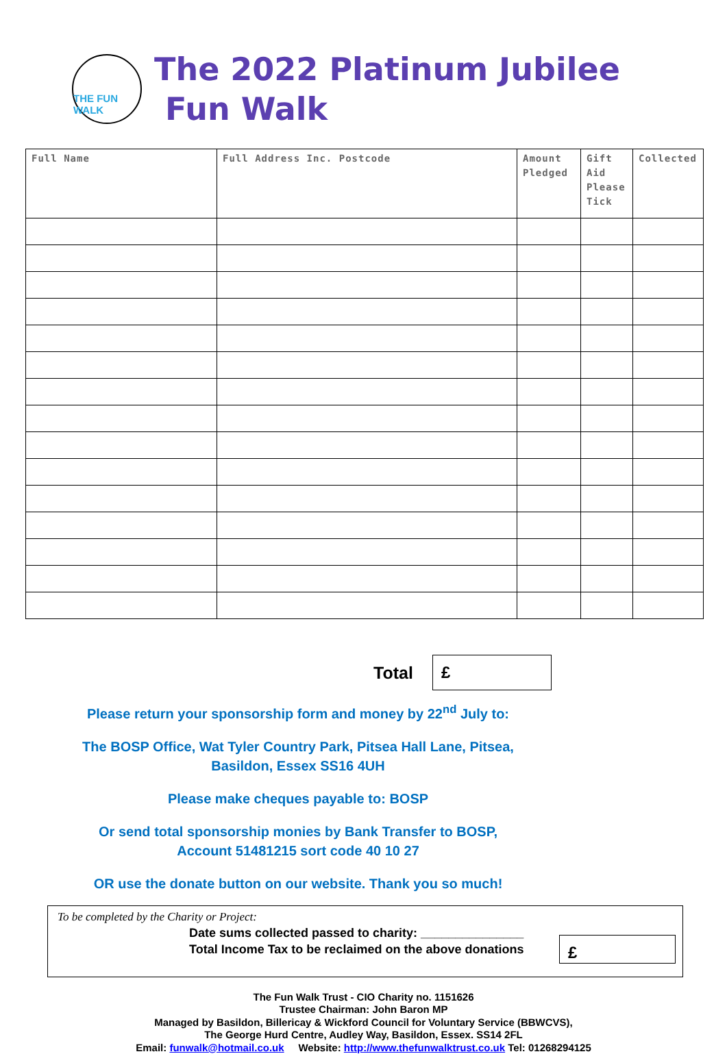THE FUN WALK
The 2022 Platinum Jubilee
Fun Walk
| Full Name | Full Address Inc. Postcode | Amount Pledged | Gift Aid Please Tick | Collected |
| --- | --- | --- | --- | --- |
Total
£
Please return your sponsorship form and money by 22<sup>nd</sup> July to:
The BOSP Office, Wat Tyler Country Park, Pitsea Hall Lane, Pitsea,
Basildon, Essex SS16 4UH
Please make cheques payable to: BOSP
Or send total sponsorship monies by Bank Transfer to BOSP,
Account 51481215 sort code 40 10 27
OR use the donate button on our website. Thank you so much!
To be completed by the Charity or Project:
Date sums collected passed to charity: _______________
Total Income Tax to be reclaimed on the above donations
£
The Fun Walk Trust - CIO Charity no. 1151626
Trustee Chairman: John Baron MP
Managed by Basildon, Billericay & Wickford Council for Voluntary Service (BBWCVS),
The George Hurd Centre, Audley Way, Basildon, Essex. SS14 2FL
Email: funwalk@hotmail.co.uk Website: http://www.thefunwalktrust.co.uk Tel: 01268294125